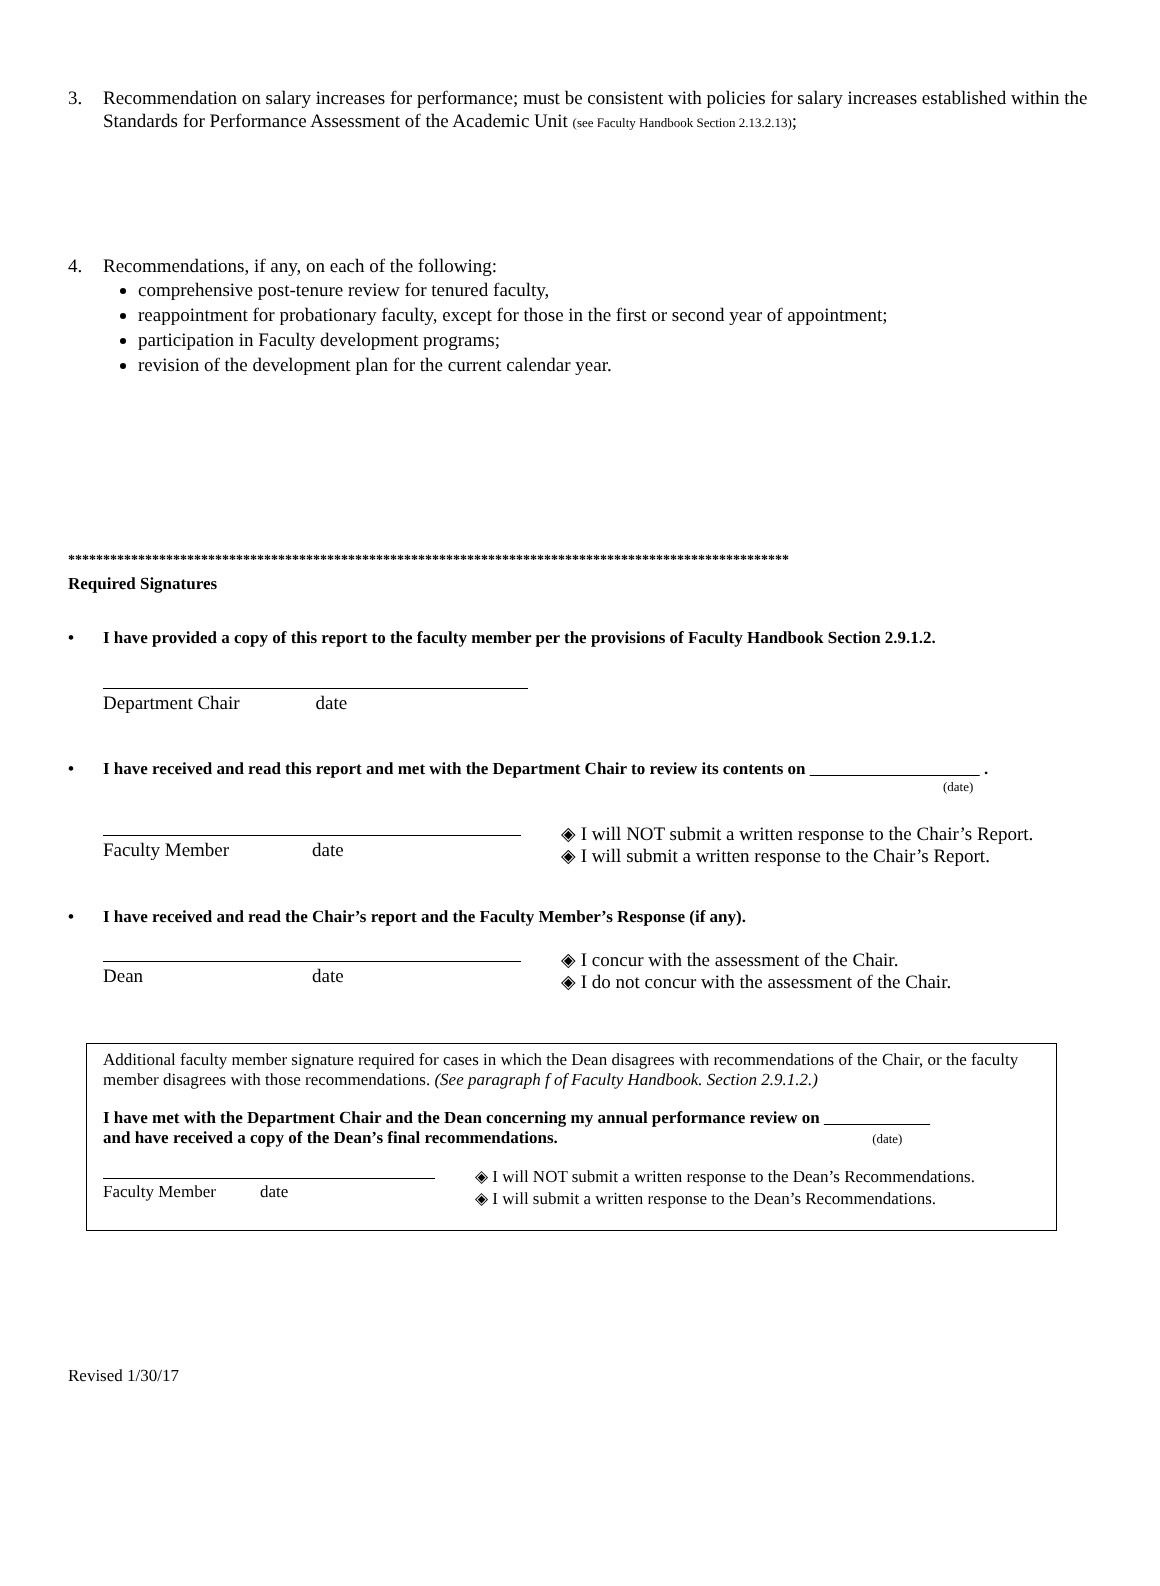3. Recommendation on salary increases for performance; must be consistent with policies for salary increases established within the Standards for Performance Assessment of the Academic Unit (see Faculty Handbook Section 2.13.2.13);
4. Recommendations, if any, on each of the following:
comprehensive post-tenure review for tenured faculty,
reappointment for probationary faculty, except for those in the first or second year of appointment;
participation in Faculty development programs;
revision of the development plan for the current calendar year.
*******************************************************************************************************
Required Signatures
• I have provided a copy of this report to the faculty member per the provisions of Faculty Handbook Section 2.9.1.2.
Department Chair date
• I have received and read this report and met with the Department Chair to review its contents on .
(date)
Faculty Member date
◈ I will NOT submit a written response to the Chair’s Report.
◈ I will submit a written response to the Chair’s Report.
• I have received and read the Chair’s report and the Faculty Member’s Response (if any).
Dean date
◈ I concur with the assessment of the Chair.
◈ I do not concur with the assessment of the Chair.
Additional faculty member signature required for cases in which the Dean disagrees with recommendations of the Chair, or the faculty member disagrees with those recommendations. (See paragraph f of Faculty Handbook. Section 2.9.1.2.)
I have met with the Department Chair and the Dean concerning my annual performance review on
and have received a copy of the Dean’s final recommendations. (date)
Faculty Member date
◈ I will NOT submit a written response to the Dean’s Recommendations.
◈ I will submit a written response to the Dean’s Recommendations.
Revised 1/30/17